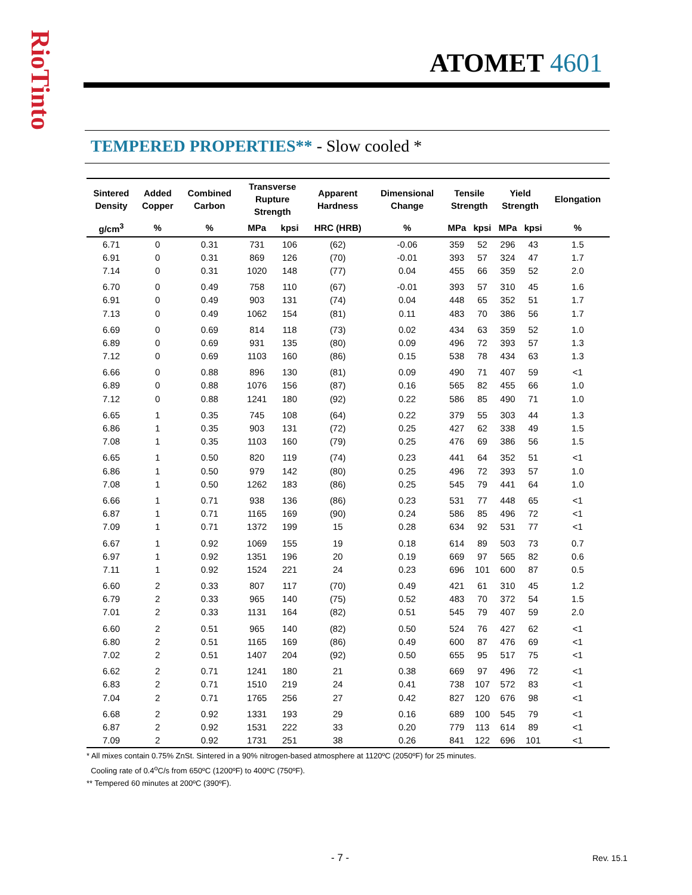RioTinto
ATOMET 4601
TEMPERED PROPERTIES** - Slow cooled *
| Sintered Density | Added Copper | Combined Carbon | Transverse Rupture Strength | | Apparent Hardness | Dimensional Change | Tensile Strength | | Yield Strength | | Elongation |
| --- | --- | --- | --- | --- | --- | --- | --- | --- | --- | --- | --- |
| g/cm<sup>3</sup> | % | % | MPa | kpsi | HRC (HRB) | % | MPa | kpsi | MPa | kpsi | % |
| 6.71 | 0 | 0.31 | 731 | 106 | (62) | -0.06 | 359 | 52 | 296 | 43 | 1.5 |
| 6.91 | 0 | 0.31 | 869 | 126 | (70) | -0.01 | 393 | 57 | 324 | 47 | 1.7 |
| 7.14 | 0 | 0.31 | 1020 | 148 | (77) | 0.04 | 455 | 66 | 359 | 52 | 2.0 |
| 6.70 | 0 | 0.49 | 758 | 110 | (67) | -0.01 | 393 | 57 | 310 | 45 | 1.6 |
| 6.91 | 0 | 0.49 | 903 | 131 | (74) | 0.04 | 448 | 65 | 352 | 51 | 1.7 |
| 7.13 | 0 | 0.49 | 1062 | 154 | (81) | 0.11 | 483 | 70 | 386 | 56 | 1.7 |
| 6.69 | 0 | 0.69 | 814 | 118 | (73) | 0.02 | 434 | 63 | 359 | 52 | 1.0 |
| 6.89 | 0 | 0.69 | 931 | 135 | (80) | 0.09 | 496 | 72 | 393 | 57 | 1.3 |
| 7.12 | 0 | 0.69 | 1103 | 160 | (86) | 0.15 | 538 | 78 | 434 | 63 | 1.3 |
| 6.66 | 0 | 0.88 | 896 | 130 | (81) | 0.09 | 490 | 71 | 407 | 59 | <1 |
| 6.89 | 0 | 0.88 | 1076 | 156 | (87) | 0.16 | 565 | 82 | 455 | 66 | 1.0 |
| 7.12 | 0 | 0.88 | 1241 | 180 | (92) | 0.22 | 586 | 85 | 490 | 71 | 1.0 |
| 6.65 | 1 | 0.35 | 745 | 108 | (64) | 0.22 | 379 | 55 | 303 | 44 | 1.3 |
| 6.86 | 1 | 0.35 | 903 | 131 | (72) | 0.25 | 427 | 62 | 338 | 49 | 1.5 |
| 7.08 | 1 | 0.35 | 1103 | 160 | (79) | 0.25 | 476 | 69 | 386 | 56 | 1.5 |
| 6.65 | 1 | 0.50 | 820 | 119 | (74) | 0.23 | 441 | 64 | 352 | 51 | <1 |
| 6.86 | 1 | 0.50 | 979 | 142 | (80) | 0.25 | 496 | 72 | 393 | 57 | 1.0 |
| 7.08 | 1 | 0.50 | 1262 | 183 | (86) | 0.25 | 545 | 79 | 441 | 64 | 1.0 |
| 6.66 | 1 | 0.71 | 938 | 136 | (86) | 0.23 | 531 | 77 | 448 | 65 | <1 |
| 6.87 | 1 | 0.71 | 1165 | 169 | (90) | 0.24 | 586 | 85 | 496 | 72 | <1 |
| 7.09 | 1 | 0.71 | 1372 | 199 | 15 | 0.28 | 634 | 92 | 531 | 77 | <1 |
| 6.67 | 1 | 0.92 | 1069 | 155 | 19 | 0.18 | 614 | 89 | 503 | 73 | 0.7 |
| 6.97 | 1 | 0.92 | 1351 | 196 | 20 | 0.19 | 669 | 97 | 565 | 82 | 0.6 |
| 7.11 | 1 | 0.92 | 1524 | 221 | 24 | 0.23 | 696 | 101 | 600 | 87 | 0.5 |
| 6.60 | 2 | 0.33 | 807 | 117 | (70) | 0.49 | 421 | 61 | 310 | 45 | 1.2 |
| 6.79 | 2 | 0.33 | 965 | 140 | (75) | 0.52 | 483 | 70 | 372 | 54 | 1.5 |
| 7.01 | 2 | 0.33 | 1131 | 164 | (82) | 0.51 | 545 | 79 | 407 | 59 | 2.0 |
| 6.60 | 2 | 0.51 | 965 | 140 | (82) | 0.50 | 524 | 76 | 427 | 62 | <1 |
| 6.80 | 2 | 0.51 | 1165 | 169 | (86) | 0.49 | 600 | 87 | 476 | 69 | <1 |
| 7.02 | 2 | 0.51 | 1407 | 204 | (92) | 0.50 | 655 | 95 | 517 | 75 | <1 |
| 6.62 | 2 | 0.71 | 1241 | 180 | 21 | 0.38 | 669 | 97 | 496 | 72 | <1 |
| 6.83 | 2 | 0.71 | 1510 | 219 | 24 | 0.41 | 738 | 107 | 572 | 83 | <1 |
| 7.04 | 2 | 0.71 | 1765 | 256 | 27 | 0.42 | 827 | 120 | 676 | 98 | <1 |
| 6.68 | 2 | 0.92 | 1331 | 193 | 29 | 0.16 | 689 | 100 | 545 | 79 | <1 |
| 6.87 | 2 | 0.92 | 1531 | 222 | 33 | 0.20 | 779 | 113 | 614 | 89 | <1 |
| 7.09 | 2 | 0.92 | 1731 | 251 | 38 | 0.26 | 841 | 122 | 696 | 101 | <1 |
* All mixes contain 0.75% ZnSt. Sintered in a 90% nitrogen-based atmosphere at 1120ºC (2050ºF) for 25 minutes.
Cooling rate of 0.4<sup>o</sup>C/s from 650ºC (1200ºF) to 400ºC (750ºF).
** Tempered 60 minutes at 200ºC (390ºF).
- 7 - Rev. 15.1